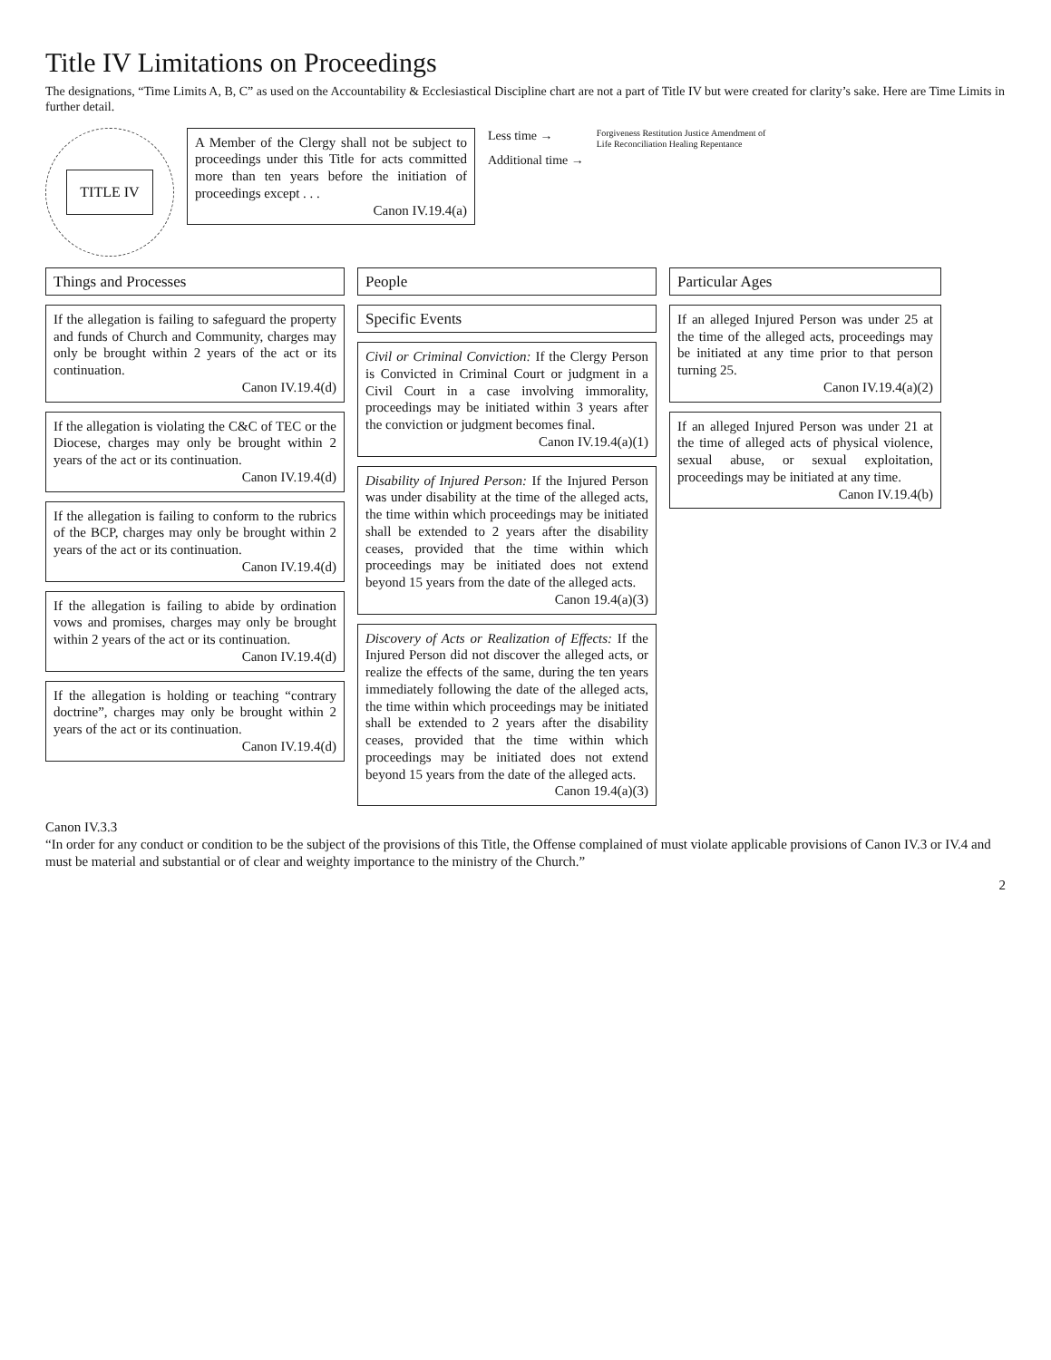Title IV Limitations on Proceedings
The designations, “Time Limits A, B, C” as used on the Accountability & Ecclesiastical Discipline chart are not a part of Title IV but were created for clarity’s sake. Here are Time Limits in further detail.
TITLE IV
A Member of the Clergy shall not be subject to proceedings under this Title for acts committed more than ten years before the initiation of proceedings except . . .
Canon IV.19.4(a)
Less time →
Additional time →
Forgiveness Restitution Justice Amendment of Life Reconciliation Healing Repentance
Things and Processes
If the allegation is failing to safeguard the property and funds of Church and Community, charges may only be brought within 2 years of the act or its continuation.
Canon IV.19.4(d)
If the allegation is violating the C&C of TEC or the Diocese, charges may only be brought within 2 years of the act or its continuation.
Canon IV.19.4(d)
If the allegation is failing to conform to the rubrics of the BCP, charges may only be brought within 2 years of the act or its continuation.
Canon IV.19.4(d)
If the allegation is failing to abide by ordination vows and promises, charges may only be brought within 2 years of the act or its continuation.
Canon IV.19.4(d)
If the allegation is holding or teaching “contrary doctrine”, charges may only be brought within 2 years of the act or its continuation.
Canon IV.19.4(d)
People
Specific Events
Civil or Criminal Conviction: If the Clergy Person is Convicted in Criminal Court or judgment in a Civil Court in a case involving immorality, proceedings may be initiated within 3 years after the conviction or judgment becomes final.
Canon IV.19.4(a)(1)
Disability of Injured Person: If the Injured Person was under disability at the time of the alleged acts, the time within which proceedings may be initiated shall be extended to 2 years after the disability ceases, provided that the time within which proceedings may be initiated does not extend beyond 15 years from the date of the alleged acts.
Canon 19.4(a)(3)
Discovery of Acts or Realization of Effects: If the Injured Person did not discover the alleged acts, or realize the effects of the same, during the ten years immediately following the date of the alleged acts, the time within which proceedings may be initiated shall be extended to 2 years after the disability ceases, provided that the time within which proceedings may be initiated does not extend beyond 15 years from the date of the alleged acts.
Canon 19.4(a)(3)
Particular Ages
If an alleged Injured Person was under 25 at the time of the alleged acts, proceedings may be initiated at any time prior to that person turning 25.
Canon IV.19.4(a)(2)
If an alleged Injured Person was under 21 at the time of alleged acts of physical violence, sexual abuse, or sexual exploitation, proceedings may be initiated at any time.
Canon IV.19.4(b)
Canon IV.3.3
“In order for any conduct or condition to be the subject of the provisions of this Title, the Offense complained of must violate applicable provisions of Canon IV.3 or IV.4 and must be material and substantial or of clear and weighty importance to the ministry of the Church.”
2